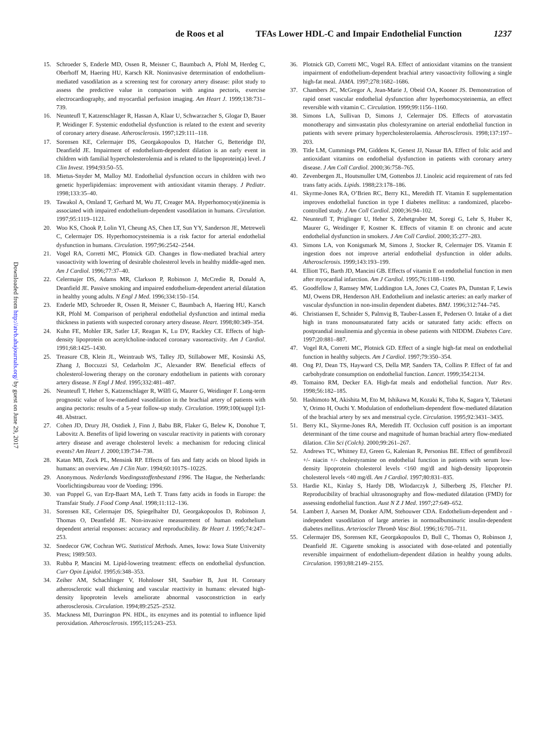de Roos et al TFAs Lower HDL-C and Impair Endothelial Function 1237
Downloaded from http://atvb.ahajournals.org/ by guest on June 29, 2017
15. Schroeder S, Enderle MD, Ossen R, Meisner C, Baumbach A, Pfohl M, Herdeg C, Oberhoff M, Haering HU, Karsch KR. Noninvasive determination of endothelium-mediated vasodilation as a screening test for coronary artery disease: pilot study to assess the predictive value in comparison with angina pectoris, exercise electrocardiography, and myocardial perfusion imaging. Am Heart J. 1999;138:731–739.
16. Neunteufl T, Katzenschlager R, Hassan A, Klaar U, Schwarzacher S, Glogar D, Bauer P, Weidinger F. Systemic endothelial dysfunction is related to the extent and severity of coronary artery disease. Atherosclerosis. 1997;129:111–118.
17. Sorensen KE, Celermajer DS, Georgakopoulos D, Hatcher G, Betteridge DJ, Deanfield JE. Impairment of endothelium-dependent dilation is an early event in children with familial hypercholesterolemia and is related to the lipoprotein(a) level. J Clin Invest. 1994;93:50–55.
18. Mietus-Snyder M, Malloy MJ. Endothelial dysfunction occurs in children with two genetic hyperlipidemias: improvement with antioxidant vitamin therapy. J Pediatr. 1998;133:35–40.
19. Tawakol A, Omland T, Gerhard M, Wu JT, Creager MA. Hyperhomocyst(e)inemia is associated with impaired endothelium-dependent vasodilation in humans. Circulation. 1997;95:1119–1121.
20. Woo KS, Chook P, Lolin YI, Cheung AS, Chen LT, Sun YY, Sanderson JE, Metreweli C, Celermajer DS. Hyperhomocysteinemia is a risk factor for arterial endothelial dysfunction in humans. Circulation. 1997;96:2542–2544.
21. Vogel RA, Corretti MC, Plotnick GD. Changes in flow-mediated brachial artery vasoactivity with lowering of desirable cholesterol levels in healthy middle-aged men. Am J Cardiol. 1996;77:37–40.
22. Celermajer DS, Adams MR, Clarkson P, Robinson J, McCredie R, Donald A, Deanfield JE. Passive smoking and impaired endothelium-dependent arterial dilatation in healthy young adults. N Engl J Med. 1996;334:150–154.
23. Enderle MD, Schroeder R, Ossen R, Meisner C, Baumbach A, Haering HU, Karsch KR, Pfohl M. Comparison of peripheral endothelial dysfunction and intimal media thickness in patients with suspected coronary artery disease. Heart. 1998;80:349–354.
24. Kuhn FE, Mohler ER, Satler LF, Reagan K, Lu DY, Rackley CE. Effects of high-density lipoprotein on acetylcholine-induced coronary vasoreactivity. Am J Cardiol. 1991;68:1425–1430.
25. Treasure CB, Klein JL, Weintraub WS, Talley JD, Stillabower ME, Kosinski AS, Zhang J, Boccuzzi SJ, Cedarholm JC, Alexander RW. Beneficial effects of cholesterol-lowering therapy on the coronary endothelium in patients with coronary artery disease. N Engl J Med. 1995;332:481–487.
26. Neunteufl T, Heher S, Katzenschlager R, Wšlfl G, Maurer G, Weidinger F. Long-term prognostic value of low-mediated vasodilation in the brachial artery of patients with angina pectoris: results of a 5-year follow-up study. Circulation. 1999;100(suppl I):I-48. Abstract.
27. Cohen JD, Drury JH, Ostdiek J, Finn J, Babu BR, Flaker G, Belew K, Donohue T, Labovitz A. Benefits of lipid lowering on vascular reactivity in patients with coronary artery disease and average cholesterol levels: a mechanism for reducing clinical events? Am Heart J. 2000;139:734–738.
28. Katan MB, Zock PL, Mensink RP. Effects of fats and fatty acids on blood lipids in humans: an overview. Am J Clin Nutr. 1994;60:1017S–1022S.
29. Anonymous. Nederlands Voedingsstoffenbestand 1996. The Hague, the Netherlands: Voorlichtingsbureau voor de Voeding; 1996.
30. van Poppel G, van Erp-Baart MA, Leth T. Trans fatty acids in foods in Europe: the Transfair Study. J Food Comp Anal. 1998;11:112–136.
31. Sorensen KE, Celermajer DS, Spiegelhalter DJ, Georgakopoulos D, Robinson J, Thomas O, Deanfield JE. Non-invasive measurement of human endothelium dependent arterial responses: accuracy and reproducibility. Br Heart J. 1995;74:247–253.
32. Snedecor GW, Cochran WG. Statistical Methods. Ames, Iowa: Iowa State University Press; 1989:503.
33. Rubba P, Mancini M. Lipid-lowering treatment: effects on endothelial dysfunction. Curr Opin Lipidol. 1995;6:348–353.
34. Zeiher AM, Schachlinger V, Hohnloser SH, Saurbier B, Just H. Coronary atherosclerotic wall thickening and vascular reactivity in humans: elevated high-density lipoprotein levels ameliorate abnormal vasoconstriction in early atherosclerosis. Circulation. 1994;89:2525–2532.
35. Mackness MI, Durrington PN. HDL, its enzymes and its potential to influence lipid peroxidation. Atherosclerosis. 1995;115:243–253.
36. Plotnick GD, Corretti MC, Vogel RA. Effect of antioxidant vitamins on the transient impairment of endothelium-dependent brachial artery vasoactivity following a single high-fat meal. JAMA. 1997;278:1682–1686.
37. Chambers JC, McGregor A, Jean-Marie J, Obeid OA, Kooner JS. Demonstration of rapid onset vascular endothelial dysfunction after hyperhomocysteinemia, an effect reversible with vitamin C. Circulation. 1999;99:1156–1160.
38. Simons LA, Sullivan D, Simons J, Celermajer DS. Effects of atorvastatin monotherapy and simvastatin plus cholestyramine on arterial endothelial function in patients with severe primary hypercholesterolaemia. Atherosclerosis. 1998;137:197–203.
39. Title LM, Cummings PM, Giddens K, Genest JJ, Nassar BA. Effect of folic acid and antioxidant vitamins on endothelial dysfunction in patients with coronary artery disease. J Am Coll Cardiol. 2000;36:758–765.
40. Zevenbergen JL, Houtsmuller UM, Gottenbos JJ. Linoleic acid requirement of rats fed trans fatty acids. Lipids. 1988;23:178–186.
41. Skyrme-Jones RA, O’Brien RC, Berry KL, Meredith IT. Vitamin E supplementation improves endothelial function in type I diabetes mellitus: a randomized, placebo-controlled study. J Am Coll Cardiol. 2000;36:94–102.
42. Neunteufl T, Priglinger U, Heher S, Zehetgruber M, Soregi G, Lehr S, Huber K, Maurer G, Weidinger F, Kostner K. Effects of vitamin E on chronic and acute endothelial dysfunction in smokers. J Am Coll Cardiol. 2000;35:277–283.
43. Simons LA, von Konigsmark M, Simons J, Stocker R, Celermajer DS. Vitamin E ingestion does not improve arterial endothelial dysfunction in older adults. Atherosclerosis. 1999;143:193–199.
44. Elliott TG, Barth JD, Mancini GB. Effects of vitamin E on endothelial function in men after myocardial infarction. Am J Cardiol. 1995;76:1188–1190.
45. Goodfellow J, Ramsey MW, Luddington LA, Jones CJ, Coates PA, Dunstan F, Lewis MJ, Owens DR, Henderson AH. Endothelium and inelastic arteries: an early marker of vascular dysfunction in non-insulin dependent diabetes. BMJ. 1996;312:744–745.
46. Christiansen E, Schnider S, Palmvig B, Tauber-Lassen E, Pedersen O. Intake of a diet high in trans monounsaturated fatty acids or saturated fatty acids: effects on postprandial insulinemia and glycemia in obese patients with NIDDM. Diabetes Care. 1997;20:881–887.
47. Vogel RA, Corretti MC, Plotnick GD. Effect of a single high-fat meal on endothelial function in healthy subjects. Am J Cardiol. 1997;79:350–354.
48. Ong PJ, Dean TS, Hayward CS, Della MP, Sanders TA, Collins P. Effect of fat and carbohydrate consumption on endothelial function. Lancet. 1999;354:2134.
49. Tomaino RM, Decker EA. High-fat meals and endothelial function. Nutr Rev. 1998;56:182–185.
50. Hashimoto M, Akishita M, Eto M, Ishikawa M, Kozaki K, Toba K, Sagara Y, Taketani Y, Orimo H, Ouchi Y. Modulation of endothelium-dependent flow-mediated dilatation of the brachial artery by sex and menstrual cycle. Circulation. 1995;92:3431–3435.
51. Berry KL, Skyrme-Jones RA, Meredith IT. Occlusion cuff position is an important determinant of the time course and magnitude of human brachial artery flow-mediated dilation. Clin Sci (Colch). 2000;99:261–267.
52. Andrews TC, Whitney EJ, Green G, Kalenian R, Personius BE. Effect of gemfibrozil +/- niacin +/- cholestyramine on endothelial function in patients with serum low-density lipoprotein cholesterol levels <160 mg/dl and high-density lipoprotein cholesterol levels <40 mg/dl. Am J Cardiol. 1997;80:831–835.
53. Hardie KL, Kinlay S, Hardy DB, Wlodarczyk J, Silberberg JS, Fletcher PJ. Reproducibility of brachial ultrasonography and flow-mediated dilatation (FMD) for assessing endothelial function. Aust N Z J Med. 1997;27:649–652.
54. Lambert J, Aarsen M, Donker AJM, Stehouwer CDA. Endothelium-dependent and -independent vasodilation of large arteries in normoalbuminuric insulin-dependent diabetes mellitus. Arterioscler Thromb Vasc Biol. 1996;16:705–711.
55. Celermajer DS, Sorensen KE, Georgakopoulos D, Bull C, Thomas O, Robinson J, Deanfield JE. Cigarette smoking is associated with dose-related and potentially reversible impairment of endothelium-dependent dilation in healthy young adults. Circulation. 1993;88:2149–2155.